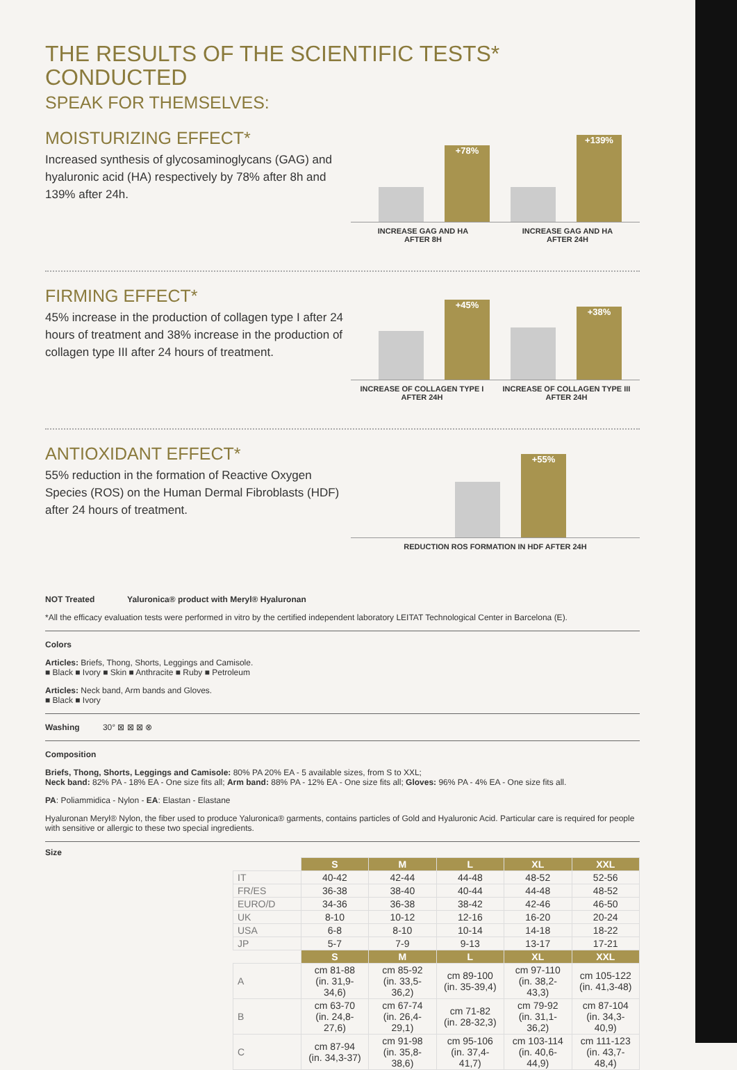THE RESULTS OF THE SCIENTIFIC TESTS* CONDUCTED
SPEAK FOR THEMSELVES:
MOISTURIZING EFFECT*
Increased synthesis of glycosaminoglycans (GAG) and hyaluronic acid (HA) respectively by 78% after 8h and 139% after 24h.
+78%
+139%
INCREASE GAG AND HA
AFTER 8H
INCREASE GAG AND HA
AFTER 24H
FIRMING EFFECT*
45% increase in the production of collagen type I after 24 hours of treatment and 38% increase in the production of collagen type III after 24 hours of treatment.
+45%
+38%
INCREASE OF COLLAGEN TYPE I
AFTER 24H
INCREASE OF COLLAGEN TYPE III
AFTER 24H
ANTIOXIDANT EFFECT*
55% reduction in the formation of Reactive Oxygen Species (ROS) on the Human Dermal Fibroblasts (HDF) after 24 hours of treatment.
+55%
REDUCTION ROS FORMATION IN HDF AFTER 24H
NOT Treated Yaluronica® product with Meryl® Hyaluronan
*All the efficacy evaluation tests were performed in vitro by the certified independent laboratory LEITAT Technological Center in Barcelona (E).
Colors
Articles: Briefs, Thong, Shorts, Leggings and Camisole.
■ Black ■ Ivory ■ Skin ■ Anthracite ■ Ruby ■ Petroleum
Articles: Neck band, Arm bands and Gloves.
■ Black ■ Ivory
Washing 30° ⊠ ⊠ ⊠ ⊗
Composition
Briefs, Thong, Shorts, Leggings and Camisole: 80% PA 20% EA - 5 available sizes, from S to XXL;
Neck band: 82% PA - 18% EA - One size fits all; Arm band: 88% PA - 12% EA - One size fits all; Gloves: 96% PA - 4% EA - One size fits all.
PA: Poliammidica - Nylon - EA: Elastan - Elastane
Hyaluronan Meryl® Nylon, the fiber used to produce Yaluronica® garments, contains particles of Gold and Hyaluronic Acid. Particular care is required for people with sensitive or allergic to these two special ingredients.
Size
| | S | M | L | XL | XXL |
| IT | 40-42 | 42-44 | 44-48 | 48-52 | 52-56 |
| FR/ES | 36-38 | 38-40 | 40-44 | 44-48 | 48-52 |
| EURO/D | 34-36 | 36-38 | 38-42 | 42-46 | 46-50 |
| UK | 8-10 | 10-12 | 12-16 | 16-20 | 20-24 |
| USA | 6-8 | 8-10 | 10-14 | 14-18 | 18-22 |
| JP | 5-7 | 7-9 | 9-13 | 13-17 | 17-21 |
| | S | M | L | XL | XXL |
| A | cm 81-88 (in. 31,9-34,6) | cm 85-92 (in. 33,5-36,2) | cm 89-100 (in. 35-39,4) | cm 97-110 (in. 38,2-43,3) | cm 105-122 (in. 41,3-48) |
| B | cm 63-70 (in. 24,8-27,6) | cm 67-74 (in. 26,4-29,1) | cm 71-82 (in. 28-32,3) | cm 79-92 (in. 31,1-36,2) | cm 87-104 (in. 34,3-40,9) |
| C | cm 87-94 (in. 34,3-37) | cm 91-98 (in. 35,8-38,6) | cm 95-106 (in. 37,4-41,7) | cm 103-114 (in. 40,6-44,9) | cm 111-123 (in. 43,7-48,4) |